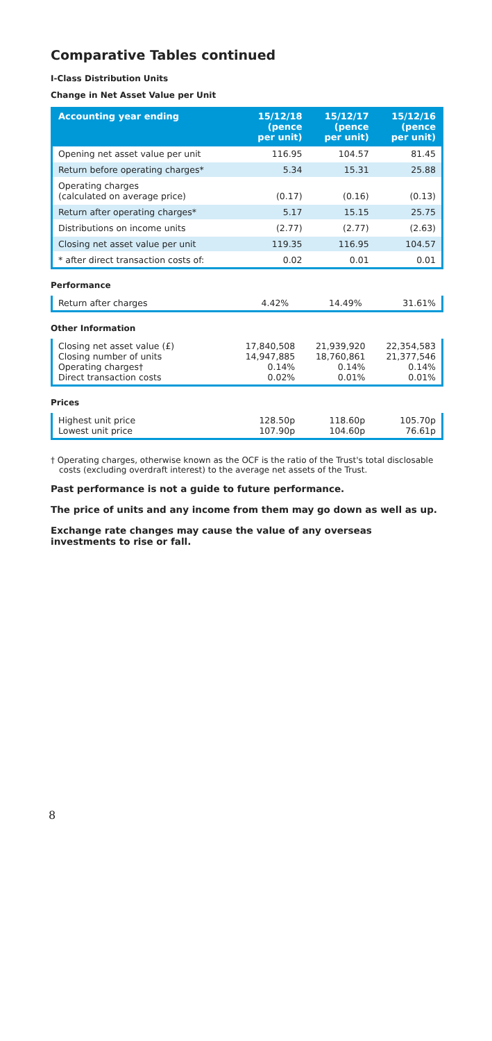Comparative Tables continued
I-Class Distribution Units
Change in Net Asset Value per Unit
| Accounting year ending | 15/12/18 (pence per unit) | 15/12/17 (pence per unit) | 15/12/16 (pence per unit) |
| --- | --- | --- | --- |
| Opening net asset value per unit | 116.95 | 104.57 | 81.45 |
| Return before operating charges* | 5.34 | 15.31 | 25.88 |
| Operating charges (calculated on average price) | (0.17) | (0.16) | (0.13) |
| Return after operating charges* | 5.17 | 15.15 | 25.75 |
| Distributions on income units | (2.77) | (2.77) | (2.63) |
| Closing net asset value per unit | 119.35 | 116.95 | 104.57 |
| * after direct transaction costs of: | 0.02 | 0.01 | 0.01 |
Performance
| Return after charges | 4.42% | 14.49% | 31.61% |
Other Information
| Closing net asset value (£) Closing number of units Operating charges† Direct transaction costs | 17,840,508 14,947,885 0.14% 0.02% | 21,939,920 18,760,861 0.14% 0.01% | 22,354,583 21,377,546 0.14% 0.01% |
Prices
| Highest unit price Lowest unit price | 128.50p 107.90p | 118.60p 104.60p | 105.70p 76.61p |
† Operating charges, otherwise known as the OCF is the ratio of the Trust's total disclosable costs (excluding overdraft interest) to the average net assets of the Trust.
Past performance is not a guide to future performance.
The price of units and any income from them may go down as well as up.
Exchange rate changes may cause the value of any overseas investments to rise or fall.
8